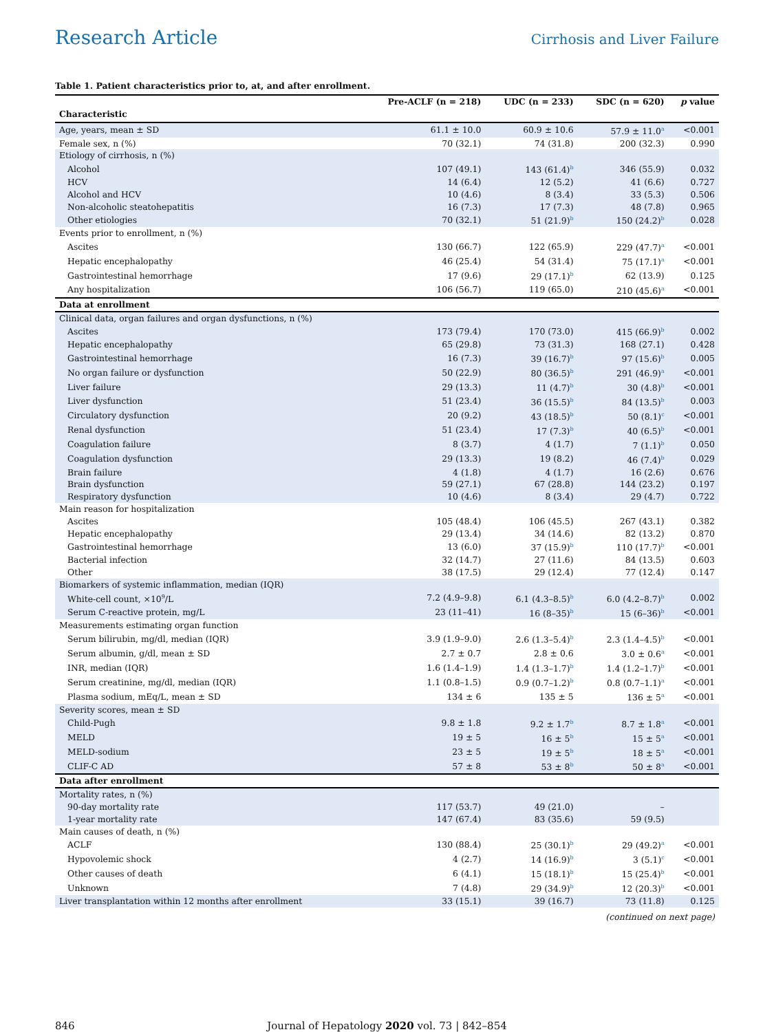Research Article Cirrhosis and Liver Failure
Table 1. Patient characteristics prior to, at, and after enrollment.
| | Pre-ACLF (n = 218) | UDC (n = 233) | SDC (n = 620) | p value |
| --- | --- | --- | --- | --- |
| Characteristic | | | | |
| Age, years, mean ± SD | 61.1 ± 10.0 | 60.9 ± 10.6 | 57.9 ± 11.0<sup>a</sup> | <0.001 |
| Female sex, n (%) | 70 (32.1) | 74 (31.8) | 200 (32.3) | 0.990 |
| Etiology of cirrhosis, n (%) | | | | |
| Alcohol | 107 (49.1) | 143 (61.4)<sup>b</sup> | 346 (55.9) | 0.032 |
| HCV | 14 (6.4) | 12 (5.2) | 41 (6.6) | 0.727 |
| Alcohol and HCV | 10 (4.6) | 8 (3.4) | 33 (5.3) | 0.506 |
| Non-alcoholic steatohepatitis | 16 (7.3) | 17 (7.3) | 48 (7.8) | 0.965 |
| Other etiologies | 70 (32.1) | 51 (21.9)<sup>b</sup> | 150 (24.2)<sup>b</sup> | 0.028 |
| Events prior to enrollment, n (%) | | | | |
| Ascites | 130 (66.7) | 122 (65.9) | 229 (47.7)<sup>a</sup> | <0.001 |
| Hepatic encephalopathy | 46 (25.4) | 54 (31.4) | 75 (17.1)<sup>a</sup> | <0.001 |
| Gastrointestinal hemorrhage | 17 (9.6) | 29 (17.1)<sup>b</sup> | 62 (13.9) | 0.125 |
| Any hospitalization | 106 (56.7) | 119 (65.0) | 210 (45.6)<sup>a</sup> | <0.001 |
| Data at enrollment | | | | |
| Clinical data, organ failures and organ dysfunctions, n (%) | | | | |
| Ascites | 173 (79.4) | 170 (73.0) | 415 (66.9)<sup>b</sup> | 0.002 |
| Hepatic encephalopathy | 65 (29.8) | 73 (31.3) | 168 (27.1) | 0.428 |
| Gastrointestinal hemorrhage | 16 (7.3) | 39 (16.7)<sup>b</sup> | 97 (15.6)<sup>b</sup> | 0.005 |
| No organ failure or dysfunction | 50 (22.9) | 80 (36.5)<sup>b</sup> | 291 (46.9)<sup>a</sup> | <0.001 |
| Liver failure | 29 (13.3) | 11 (4.7)<sup>b</sup> | 30 (4.8)<sup>b</sup> | <0.001 |
| Liver dysfunction | 51 (23.4) | 36 (15.5)<sup>b</sup> | 84 (13.5)<sup>b</sup> | 0.003 |
| Circulatory dysfunction | 20 (9.2) | 43 (18.5)<sup>b</sup> | 50 (8.1)<sup>c</sup> | <0.001 |
| Renal dysfunction | 51 (23.4) | 17 (7.3)<sup>b</sup> | 40 (6.5)<sup>b</sup> | <0.001 |
| Coagulation failure | 8 (3.7) | 4 (1.7) | 7 (1.1)<sup>b</sup> | 0.050 |
| Coagulation dysfunction | 29 (13.3) | 19 (8.2) | 46 (7.4)<sup>b</sup> | 0.029 |
| Brain failure | 4 (1.8) | 4 (1.7) | 16 (2.6) | 0.676 |
| Brain dysfunction | 59 (27.1) | 67 (28.8) | 144 (23.2) | 0.197 |
| Respiratory dysfunction | 10 (4.6) | 8 (3.4) | 29 (4.7) | 0.722 |
| Main reason for hospitalization | | | | |
| Ascites | 105 (48.4) | 106 (45.5) | 267 (43.1) | 0.382 |
| Hepatic encephalopathy | 29 (13.4) | 34 (14.6) | 82 (13.2) | 0.870 |
| Gastrointestinal hemorrhage | 13 (6.0) | 37 (15.9)<sup>b</sup> | 110 (17.7)<sup>b</sup> | <0.001 |
| Bacterial infection | 32 (14.7) | 27 (11.6) | 84 (13.5) | 0.603 |
| Other | 38 (17.5) | 29 (12.4) | 77 (12.4) | 0.147 |
| Biomarkers of systemic inflammation, median (IQR) | | | | |
| White-cell count, ×10<sup>9</sup>/L | 7.2 (4.9–9.8) | 6.1 (4.3–8.5)<sup>b</sup> | 6.0 (4.2–8.7)<sup>b</sup> | 0.002 |
| Serum C-reactive protein, mg/L | 23 (11–41) | 16 (8–35)<sup>b</sup> | 15 (6–36)<sup>b</sup> | <0.001 |
| Measurements estimating organ function | | | | |
| Serum bilirubin, mg/dl, median (IQR) | 3.9 (1.9–9.0) | 2.6 (1.3–5.4)<sup>b</sup> | 2.3 (1.4–4.5)<sup>b</sup> | <0.001 |
| Serum albumin, g/dl, mean ± SD | 2.7 ± 0.7 | 2.8 ± 0.6 | 3.0 ± 0.6<sup>a</sup> | <0.001 |
| INR, median (IQR) | 1.6 (1.4–1.9) | 1.4 (1.3–1.7)<sup>b</sup> | 1.4 (1.2–1.7)<sup>b</sup> | <0.001 |
| Serum creatinine, mg/dl, median (IQR) | 1.1 (0.8–1.5) | 0.9 (0.7–1.2)<sup>b</sup> | 0.8 (0.7–1.1)<sup>a</sup> | <0.001 |
| Plasma sodium, mEq/L, mean ± SD | 134 ± 6 | 135 ± 5 | 136 ± 5<sup>a</sup> | <0.001 |
| Severity scores, mean ± SD | | | | |
| Child-Pugh | 9.8 ± 1.8 | 9.2 ± 1.7<sup>b</sup> | 8.7 ± 1.8<sup>a</sup> | <0.001 |
| MELD | 19 ± 5 | 16 ± 5<sup>b</sup> | 15 ± 5<sup>a</sup> | <0.001 |
| MELD-sodium | 23 ± 5 | 19 ± 5<sup>b</sup> | 18 ± 5<sup>a</sup> | <0.001 |
| CLIF-C AD | 57 ± 8 | 53 ± 8<sup>b</sup> | 50 ± 8<sup>a</sup> | <0.001 |
| Data after enrollment | | | | |
| Mortality rates, n (%) | | | | |
| 90-day mortality rate | 117 (53.7) | 49 (21.0) | – | |
| 1-year mortality rate | 147 (67.4) | 83 (35.6) | 59 (9.5) | |
| Main causes of death, n (%) | | | | |
| ACLF | 130 (88.4) | 25 (30.1)<sup>b</sup> | 29 (49.2)<sup>a</sup> | <0.001 |
| Hypovolemic shock | 4 (2.7) | 14 (16.9)<sup>b</sup> | 3 (5.1)<sup>c</sup> | <0.001 |
| Other causes of death | 6 (4.1) | 15 (18.1)<sup>b</sup> | 15 (25.4)<sup>b</sup> | <0.001 |
| Unknown | 7 (4.8) | 29 (34.9)<sup>b</sup> | 12 (20.3)<sup>b</sup> | <0.001 |
| Liver transplantation within 12 months after enrollment | 33 (15.1) | 39 (16.7) | 73 (11.8) | 0.125 |
(continued on next page)
846
Journal of Hepatology 2020 vol. 73 | 842–854